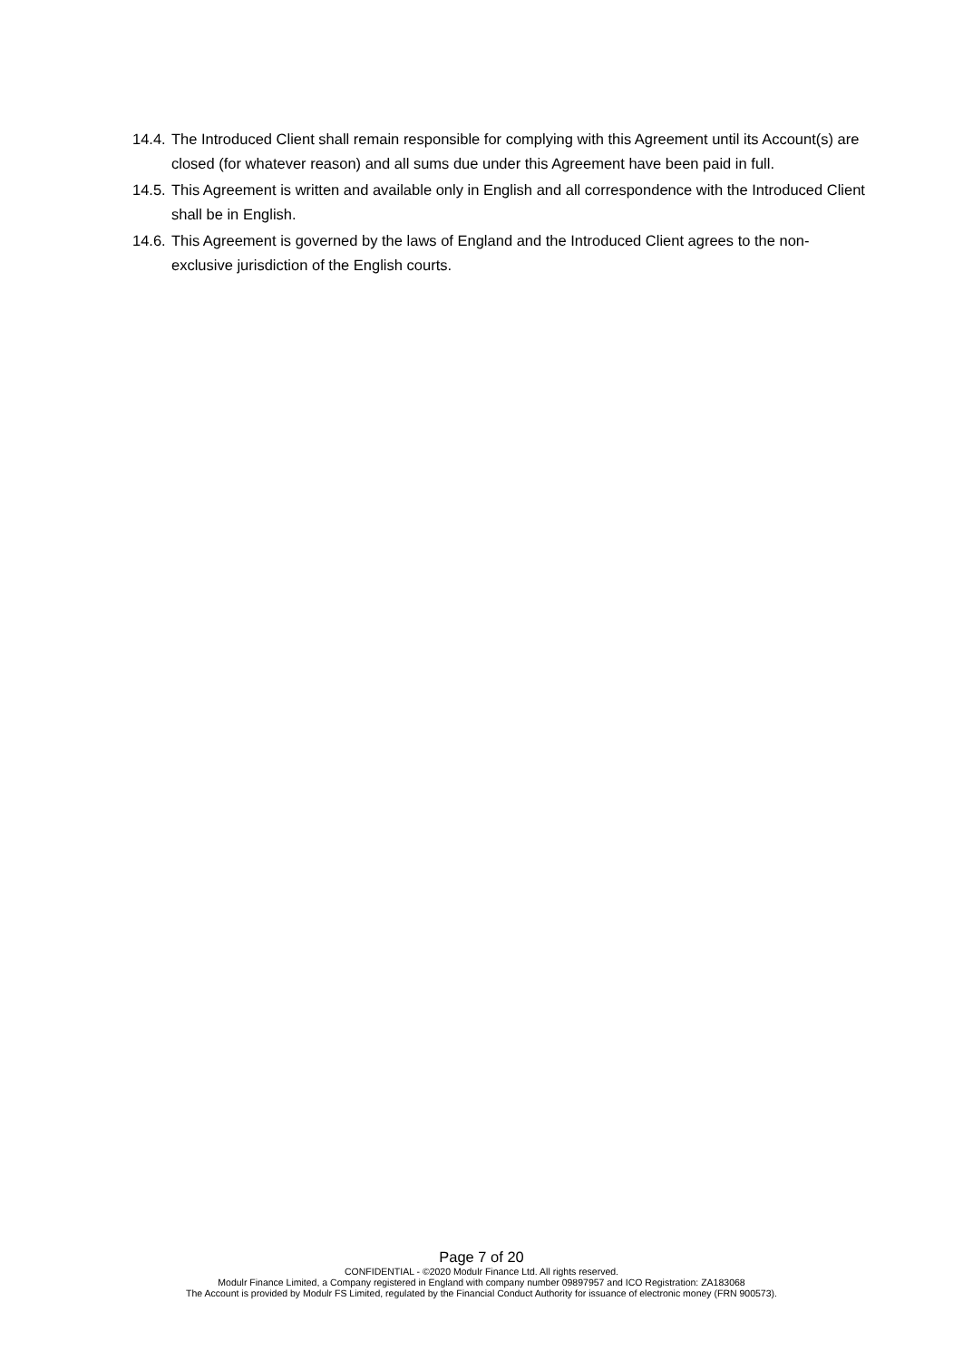14.4. The Introduced Client shall remain responsible for complying with this Agreement until its Account(s) are closed (for whatever reason) and all sums due under this Agreement have been paid in full.
14.5. This Agreement is written and available only in English and all correspondence with the Introduced Client shall be in English.
14.6. This Agreement is governed by the laws of England and the Introduced Client agrees to the non-exclusive jurisdiction of the English courts.
Page 7 of 20
CONFIDENTIAL - ©2020 Modulr Finance Ltd. All rights reserved.
Modulr Finance Limited, a Company registered in England with company number 09897957 and ICO Registration: ZA183068
The Account is provided by Modulr FS Limited, regulated by the Financial Conduct Authority for issuance of electronic money (FRN 900573).